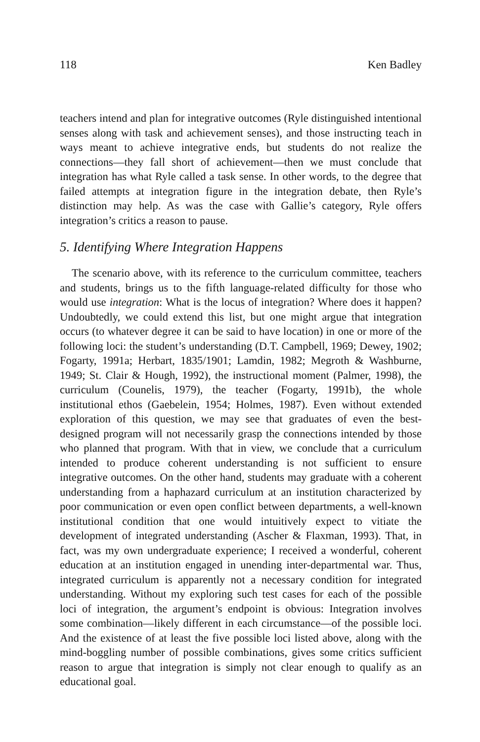118 Ken Badley
teachers intend and plan for integrative outcomes (Ryle distinguished intentional senses along with task and achievement senses), and those instructing teach in ways meant to achieve integrative ends, but students do not realize the connections—they fall short of achievement—then we must conclude that integration has what Ryle called a task sense. In other words, to the degree that failed attempts at integration figure in the integration debate, then Ryle’s distinction may help. As was the case with Gallie’s category, Ryle offers integration’s critics a reason to pause.
5. Identifying Where Integration Happens
The scenario above, with its reference to the curriculum committee, teachers and students, brings us to the fifth language-related difficulty for those who would use integration: What is the locus of integration? Where does it happen? Undoubtedly, we could extend this list, but one might argue that integration occurs (to whatever degree it can be said to have location) in one or more of the following loci: the student’s understanding (D.T. Campbell, 1969; Dewey, 1902; Fogarty, 1991a; Herbart, 1835/1901; Lamdin, 1982; Megroth & Washburne, 1949; St. Clair & Hough, 1992), the instructional moment (Palmer, 1998), the curriculum (Counelis, 1979), the teacher (Fogarty, 1991b), the whole institutional ethos (Gaebelein, 1954; Holmes, 1987). Even without extended exploration of this question, we may see that graduates of even the best-designed program will not necessarily grasp the connections intended by those who planned that program. With that in view, we conclude that a curriculum intended to produce coherent understanding is not sufficient to ensure integrative outcomes. On the other hand, students may graduate with a coherent understanding from a haphazard curriculum at an institution characterized by poor communication or even open conflict between departments, a well-known institutional condition that one would intuitively expect to vitiate the development of integrated understanding (Ascher & Flaxman, 1993). That, in fact, was my own undergraduate experience; I received a wonderful, coherent education at an institution engaged in unending inter-departmental war. Thus, integrated curriculum is apparently not a necessary condition for integrated understanding. Without my exploring such test cases for each of the possible loci of integration, the argument’s endpoint is obvious: Integration involves some combination—likely different in each circumstance—of the possible loci. And the existence of at least the five possible loci listed above, along with the mind-boggling number of possible combinations, gives some critics sufficient reason to argue that integration is simply not clear enough to qualify as an educational goal.